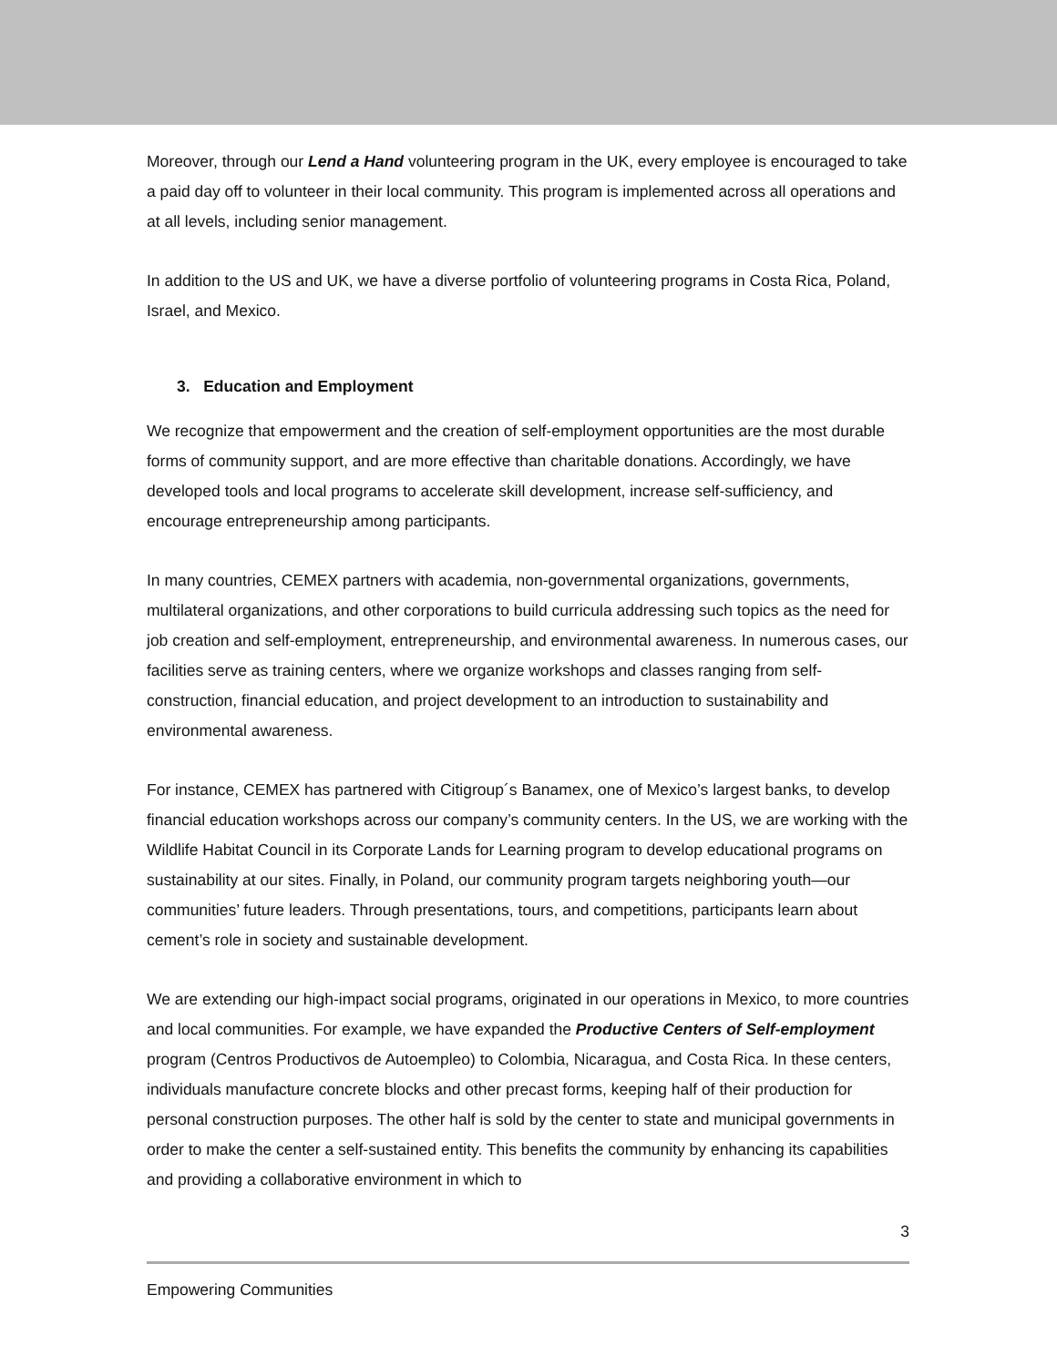Moreover, through our Lend a Hand volunteering program in the UK, every employee is encouraged to take a paid day off to volunteer in their local community. This program is implemented across all operations and at all levels, including senior management.
In addition to the US and UK, we have a diverse portfolio of volunteering programs in Costa Rica, Poland, Israel, and Mexico.
3. Education and Employment
We recognize that empowerment and the creation of self-employment opportunities are the most durable forms of community support, and are more effective than charitable donations. Accordingly, we have developed tools and local programs to accelerate skill development, increase self-sufficiency, and encourage entrepreneurship among participants.
In many countries, CEMEX partners with academia, non-governmental organizations, governments, multilateral organizations, and other corporations to build curricula addressing such topics as the need for job creation and self-employment, entrepreneurship, and environmental awareness. In numerous cases, our facilities serve as training centers, where we organize workshops and classes ranging from self-construction, financial education, and project development to an introduction to sustainability and environmental awareness.
For instance, CEMEX has partnered with Citigroup´s Banamex, one of Mexico’s largest banks, to develop financial education workshops across our company’s community centers. In the US, we are working with the Wildlife Habitat Council in its Corporate Lands for Learning program to develop educational programs on sustainability at our sites. Finally, in Poland, our community program targets neighboring youth—our communities’ future leaders. Through presentations, tours, and competitions, participants learn about cement’s role in society and sustainable development.
We are extending our high-impact social programs, originated in our operations in Mexico, to more countries and local communities. For example, we have expanded the Productive Centers of Self-employment program (Centros Productivos de Autoempleo) to Colombia, Nicaragua, and Costa Rica. In these centers, individuals manufacture concrete blocks and other precast forms, keeping half of their production for personal construction purposes. The other half is sold by the center to state and municipal governments in order to make the center a self-sustained entity. This benefits the community by enhancing its capabilities and providing a collaborative environment in which to
3
Empowering Communities